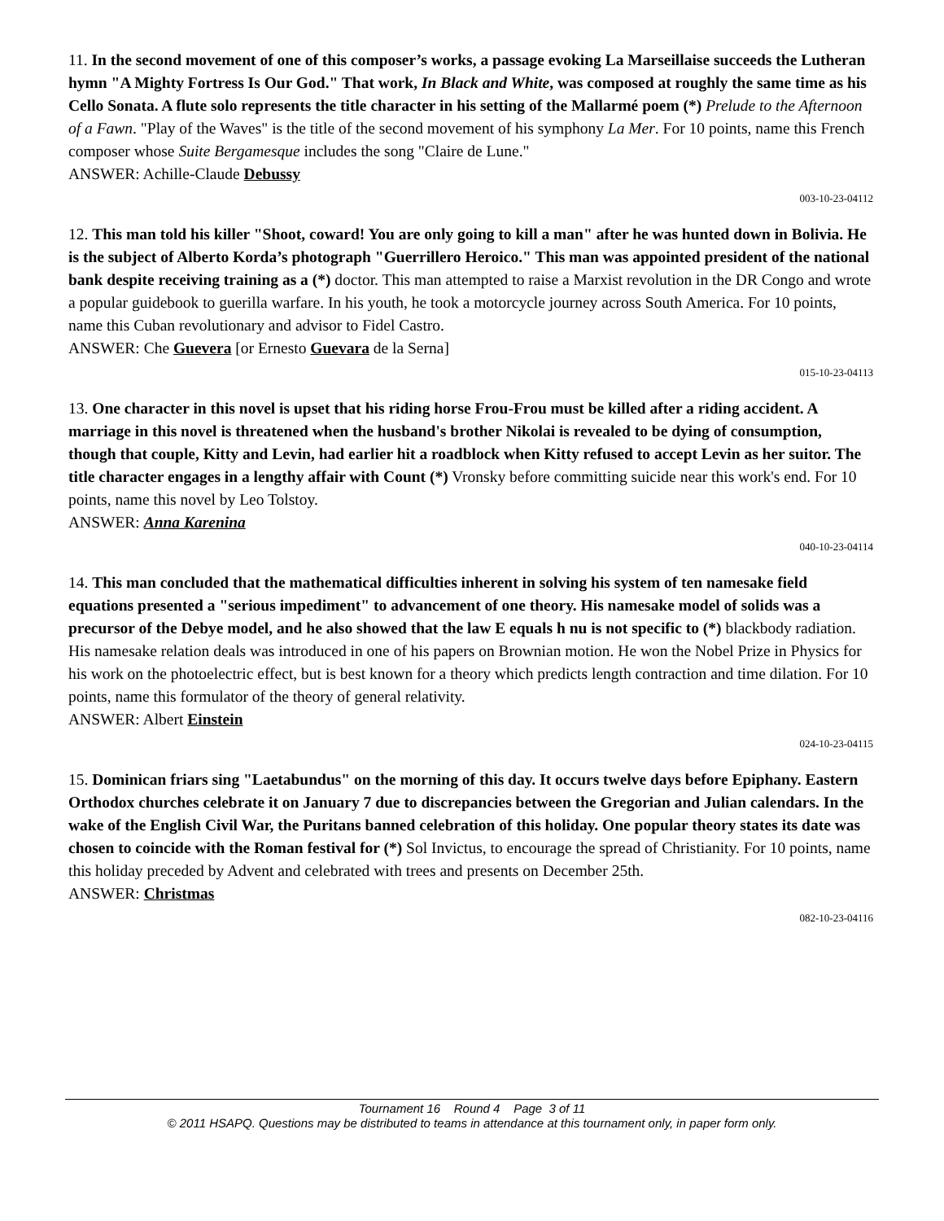11. In the second movement of one of this composer’s works, a passage evoking La Marseillaise succeeds the Lutheran hymn "A Mighty Fortress Is Our God." That work, In Black and White, was composed at roughly the same time as his Cello Sonata. A flute solo represents the title character in his setting of the Mallarmé poem (*) Prelude to the Afternoon of a Fawn. "Play of the Waves" is the title of the second movement of his symphony La Mer. For 10 points, name this French composer whose Suite Bergamesque includes the song "Claire de Lune."
ANSWER: Achille-Claude Debussy
003-10-23-04112
12. This man told his killer "Shoot, coward! You are only going to kill a man" after he was hunted down in Bolivia. He is the subject of Alberto Korda’s photograph "Guerrillero Heroico." This man was appointed president of the national bank despite receiving training as a (*) doctor. This man attempted to raise a Marxist revolution in the DR Congo and wrote a popular guidebook to guerilla warfare. In his youth, he took a motorcycle journey across South America. For 10 points, name this Cuban revolutionary and advisor to Fidel Castro.
ANSWER: Che Guevera [or Ernesto Guevara de la Serna]
015-10-23-04113
13. One character in this novel is upset that his riding horse Frou-Frou must be killed after a riding accident. A marriage in this novel is threatened when the husband's brother Nikolai is revealed to be dying of consumption, though that couple, Kitty and Levin, had earlier hit a roadblock when Kitty refused to accept Levin as her suitor. The title character engages in a lengthy affair with Count (*) Vronsky before committing suicide near this work's end. For 10 points, name this novel by Leo Tolstoy.
ANSWER: Anna Karenina
040-10-23-04114
14. This man concluded that the mathematical difficulties inherent in solving his system of ten namesake field equations presented a "serious impediment" to advancement of one theory. His namesake model of solids was a precursor of the Debye model, and he also showed that the law E equals h nu is not specific to (*) blackbody radiation. His namesake relation deals was introduced in one of his papers on Brownian motion. He won the Nobel Prize in Physics for his work on the photoelectric effect, but is best known for a theory which predicts length contraction and time dilation. For 10 points, name this formulator of the theory of general relativity.
ANSWER: Albert Einstein
024-10-23-04115
15. Dominican friars sing "Laetabundus" on the morning of this day. It occurs twelve days before Epiphany. Eastern Orthodox churches celebrate it on January 7 due to discrepancies between the Gregorian and Julian calendars. In the wake of the English Civil War, the Puritans banned celebration of this holiday. One popular theory states its date was chosen to coincide with the Roman festival for (*) Sol Invictus, to encourage the spread of Christianity. For 10 points, name this holiday preceded by Advent and celebrated with trees and presents on December 25th.
ANSWER: Christmas
082-10-23-04116
Tournament 16 Round 4 Page 3 of 11
© 2011 HSAPQ. Questions may be distributed to teams in attendance at this tournament only, in paper form only.